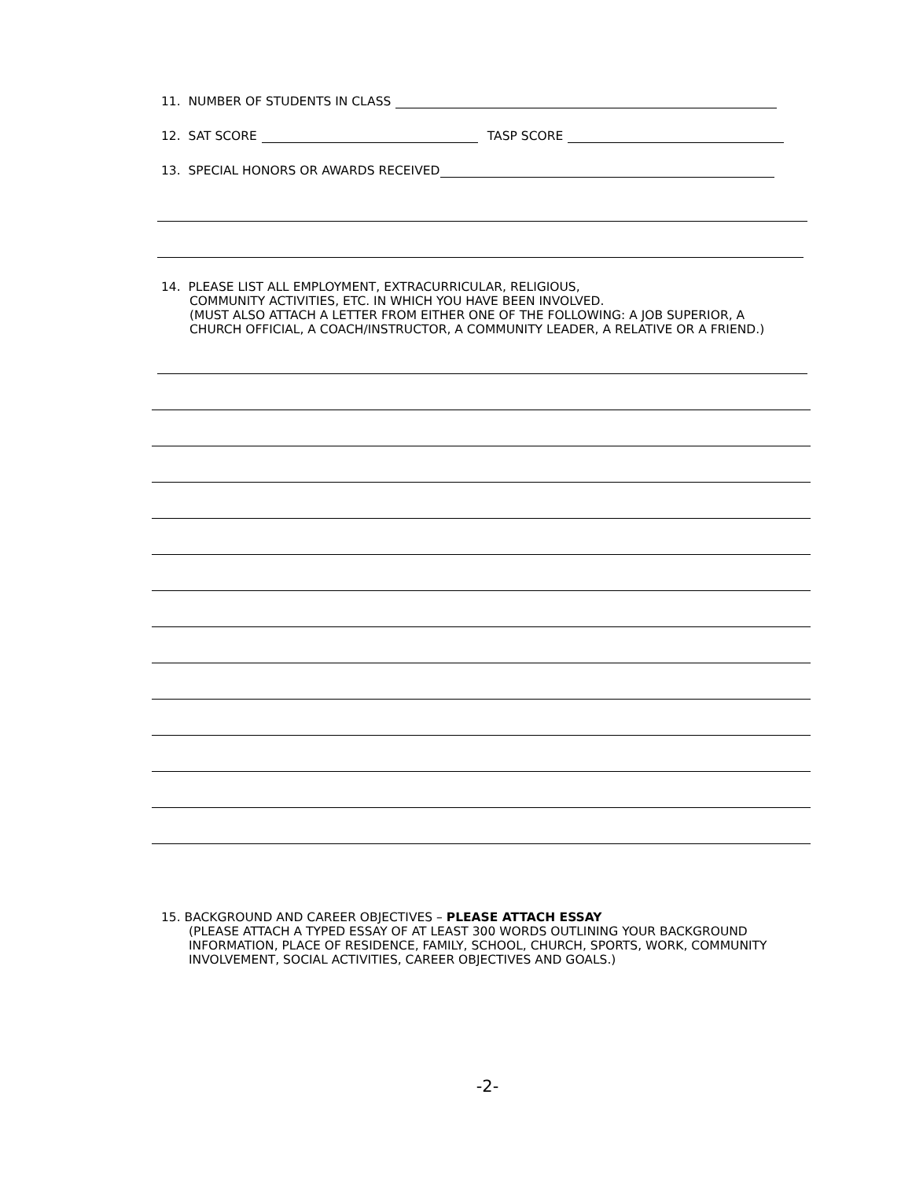11. NUMBER OF STUDENTS IN CLASS
12. SAT SCORE TASP SCORE
13. SPECIAL HONORS OR AWARDS RECEIVED
14. PLEASE LIST ALL EMPLOYMENT, EXTRACURRICULAR, RELIGIOUS,
COMMUNITY ACTIVITIES, ETC. IN WHICH YOU HAVE BEEN INVOLVED.
(MUST ALSO ATTACH A LETTER FROM EITHER ONE OF THE FOLLOWING: A JOB SUPERIOR, A
CHURCH OFFICIAL, A COACH/INSTRUCTOR, A COMMUNITY LEADER, A RELATIVE OR A FRIEND.)
15. BACKGROUND AND CAREER OBJECTIVES – PLEASE ATTACH ESSAY
(PLEASE ATTACH A TYPED ESSAY OF AT LEAST 300 WORDS OUTLINING YOUR BACKGROUND
INFORMATION, PLACE OF RESIDENCE, FAMILY, SCHOOL, CHURCH, SPORTS, WORK, COMMUNITY
INVOLVEMENT, SOCIAL ACTIVITIES, CAREER OBJECTIVES AND GOALS.)
-2-